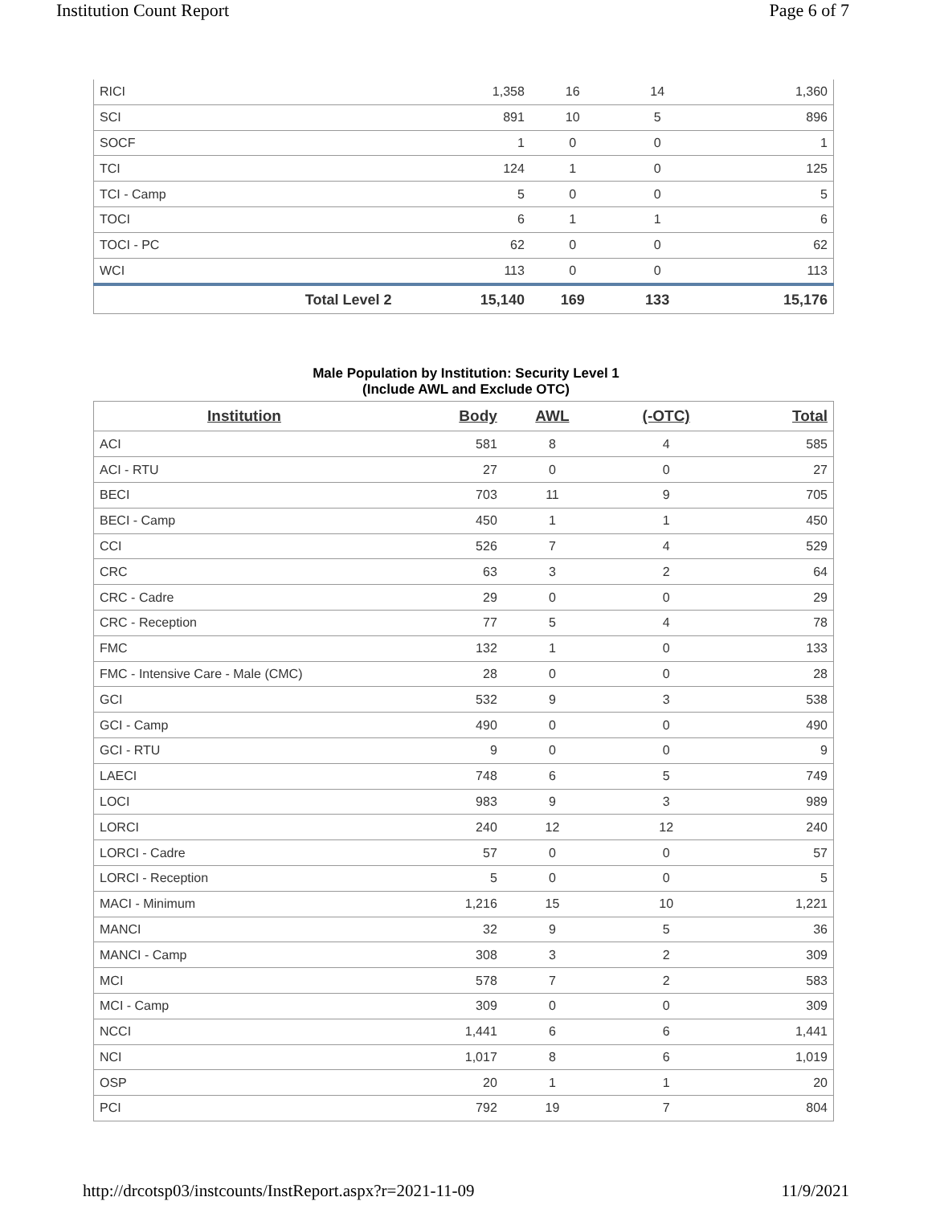Institution Count Report Page 6 of 7
| RICI | | 1,358 | 16 | 14 | 1,360 |
| SCI | | 891 | 10 | 5 | 896 |
| SOCF | | 1 | 0 | 0 | 1 |
| TCI | | 124 | 1 | 0 | 125 |
| TCI - Camp | | 5 | 0 | 0 | 5 |
| TOCI | | 6 | 1 | 1 | 6 |
| TOCI - PC | | 62 | 0 | 0 | 62 |
| WCI | | 113 | 0 | 0 | 113 |
| Total Level 2 | | 15,140 | 169 | 133 | 15,176 |
Male Population by Institution: Security Level 1
(Include AWL and Exclude OTC)
| Institution | Body | AWL | (-OTC) | Total |
| --- | --- | --- | --- | --- |
| ACI | 581 | 8 | 4 | 585 |
| ACI - RTU | 27 | 0 | 0 | 27 |
| BECI | 703 | 11 | 9 | 705 |
| BECI - Camp | 450 | 1 | 1 | 450 |
| CCI | 526 | 7 | 4 | 529 |
| CRC | 63 | 3 | 2 | 64 |
| CRC - Cadre | 29 | 0 | 0 | 29 |
| CRC - Reception | 77 | 5 | 4 | 78 |
| FMC | 132 | 1 | 0 | 133 |
| FMC - Intensive Care - Male (CMC) | 28 | 0 | 0 | 28 |
| GCI | 532 | 9 | 3 | 538 |
| GCI - Camp | 490 | 0 | 0 | 490 |
| GCI - RTU | 9 | 0 | 0 | 9 |
| LAECI | 748 | 6 | 5 | 749 |
| LOCI | 983 | 9 | 3 | 989 |
| LORCI | 240 | 12 | 12 | 240 |
| LORCI - Cadre | 57 | 0 | 0 | 57 |
| LORCI - Reception | 5 | 0 | 0 | 5 |
| MACI - Minimum | 1,216 | 15 | 10 | 1,221 |
| MANCI | 32 | 9 | 5 | 36 |
| MANCI - Camp | 308 | 3 | 2 | 309 |
| MCI | 578 | 7 | 2 | 583 |
| MCI - Camp | 309 | 0 | 0 | 309 |
| NCCI | 1,441 | 6 | 6 | 1,441 |
| NCI | 1,017 | 8 | 6 | 1,019 |
| OSP | 20 | 1 | 1 | 20 |
| PCI | 792 | 19 | 7 | 804 |
http://drcotsp03/instcounts/InstReport.aspx?r=2021-11-09 11/9/2021